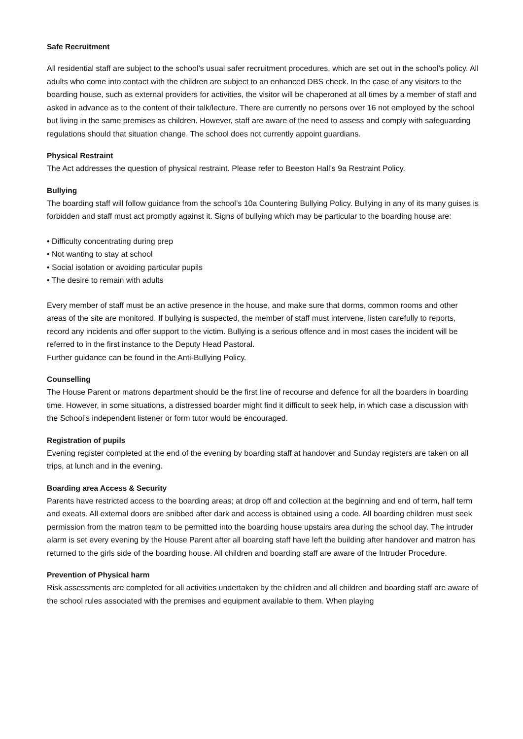Safe Recruitment
All residential staff are subject to the school’s usual safer recruitment procedures, which are set out in the school’s policy. All adults who come into contact with the children are subject to an enhanced DBS check. In the case of any visitors to the boarding house, such as external providers for activities, the visitor will be chaperoned at all times by a member of staff and asked in advance as to the content of their talk/lecture. There are currently no persons over 16 not employed by the school but living in the same premises as children. However, staff are aware of the need to assess and comply with safeguarding regulations should that situation change. The school does not currently appoint guardians.
Physical Restraint
The Act addresses the question of physical restraint. Please refer to Beeston Hall’s 9a Restraint Policy.
Bullying
The boarding staff will follow guidance from the school’s 10a Countering Bullying Policy. Bullying in any of its many guises is forbidden and staff must act promptly against it. Signs of bullying which may be particular to the boarding house are:
• Difficulty concentrating during prep
• Not wanting to stay at school
• Social isolation or avoiding particular pupils
• The desire to remain with adults
Every member of staff must be an active presence in the house, and make sure that dorms, common rooms and other areas of the site are monitored. If bullying is suspected, the member of staff must intervene, listen carefully to reports, record any incidents and offer support to the victim. Bullying is a serious offence and in most cases the incident will be referred to in the first instance to the Deputy Head Pastoral.
Further guidance can be found in the Anti-Bullying Policy.
Counselling
The House Parent or matrons department should be the first line of recourse and defence for all the boarders in boarding time. However, in some situations, a distressed boarder might find it difficult to seek help, in which case a discussion with the School’s independent listener or form tutor would be encouraged.
Registration of pupils
Evening register completed at the end of the evening by boarding staff at handover and Sunday registers are taken on all trips, at lunch and in the evening.
Boarding area Access & Security
Parents have restricted access to the boarding areas; at drop off and collection at the beginning and end of term, half term and exeats. All external doors are snibbed after dark and access is obtained using a code. All boarding children must seek permission from the matron team to be permitted into the boarding house upstairs area during the school day. The intruder alarm is set every evening by the House Parent after all boarding staff have left the building after handover and matron has returned to the girls side of the boarding house. All children and boarding staff are aware of the Intruder Procedure.
Prevention of Physical harm
Risk assessments are completed for all activities undertaken by the children and all children and boarding staff are aware of the school rules associated with the premises and equipment available to them. When playing